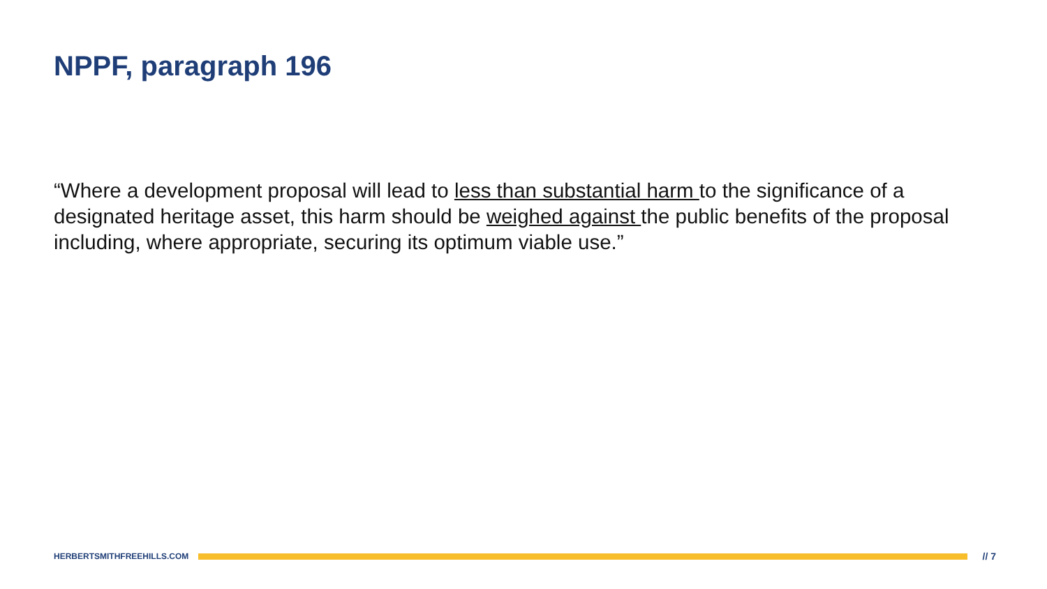NPPF, paragraph 196
“Where a development proposal will lead to less than substantial harm to the significance of a designated heritage asset, this harm should be weighed against the public benefits of the proposal including, where appropriate, securing its optimum viable use.”
HERBERTSMITHFREEHILLS.COM
// 7